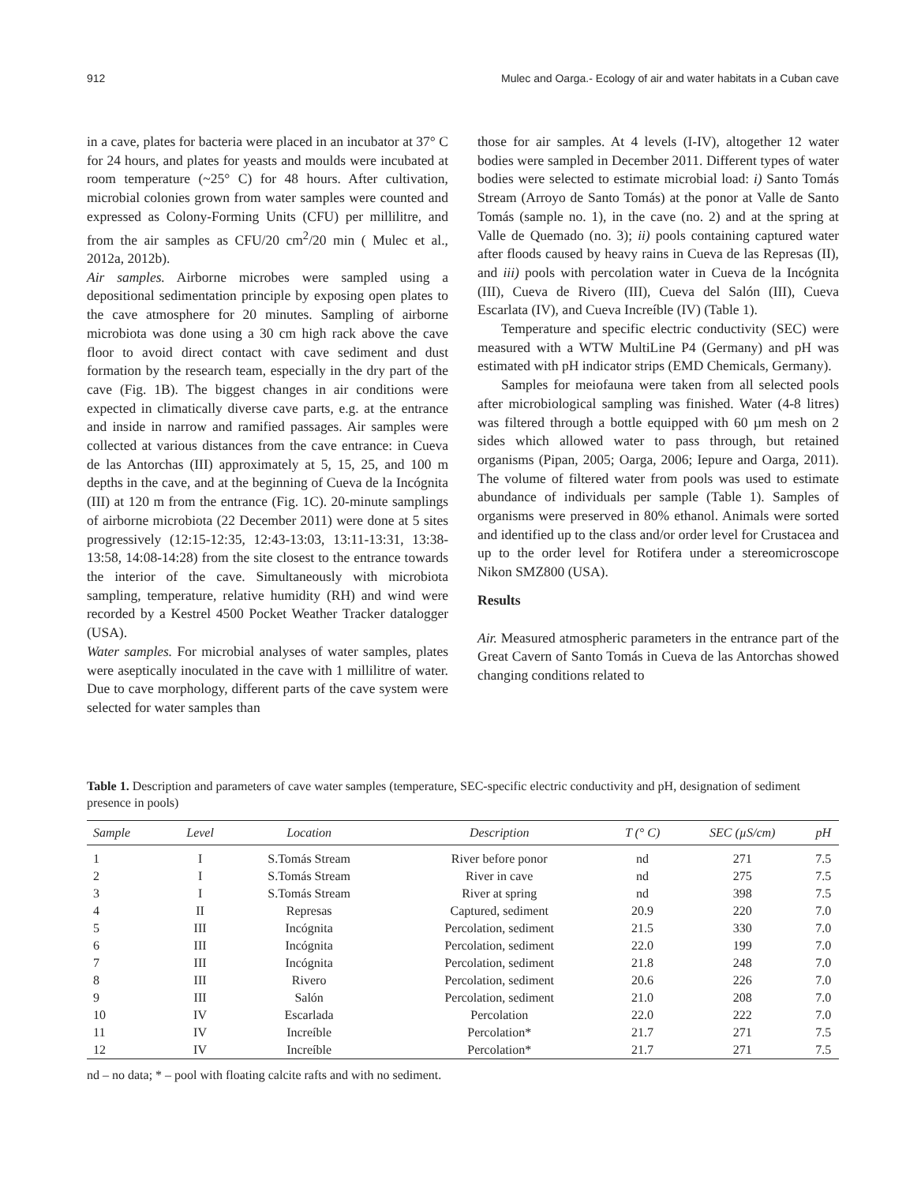912 Mulec and Oarga.- Ecology of air and water habitats in a Cuban cave
in a cave, plates for bacteria were placed in an incubator at 37° C for 24 hours, and plates for yeasts and moulds were incubated at room temperature (~25° C) for 48 hours. After cultivation, microbial colonies grown from water samples were counted and expressed as Colony-Forming Units (CFU) per millilitre, and from the air samples as CFU/20 cm<sup>2</sup>/20 min ( Mulec et al., 2012a, 2012b).
Air samples. Airborne microbes were sampled using a depositional sedimentation principle by exposing open plates to the cave atmosphere for 20 minutes. Sampling of airborne microbiota was done using a 30 cm high rack above the cave floor to avoid direct contact with cave sediment and dust formation by the research team, especially in the dry part of the cave (Fig. 1B). The biggest changes in air conditions were expected in climatically diverse cave parts, e.g. at the entrance and inside in narrow and ramified passages. Air samples were collected at various distances from the cave entrance: in Cueva de las Antorchas (III) approximately at 5, 15, 25, and 100 m depths in the cave, and at the beginning of Cueva de la Incógnita (III) at 120 m from the entrance (Fig. 1C). 20-minute samplings of airborne microbiota (22 December 2011) were done at 5 sites progressively (12:15-12:35, 12:43-13:03, 13:11-13:31, 13:38-13:58, 14:08-14:28) from the site closest to the entrance towards the interior of the cave. Simultaneously with microbiota sampling, temperature, relative humidity (RH) and wind were recorded by a Kestrel 4500 Pocket Weather Tracker datalogger (USA).
Water samples. For microbial analyses of water samples, plates were aseptically inoculated in the cave with 1 millilitre of water. Due to cave morphology, different parts of the cave system were selected for water samples than
those for air samples. At 4 levels (I-IV), altogether 12 water bodies were sampled in December 2011. Different types of water bodies were selected to estimate microbial load: i) Santo Tomás Stream (Arroyo de Santo Tomás) at the ponor at Valle de Santo Tomás (sample no. 1), in the cave (no. 2) and at the spring at Valle de Quemado (no. 3); ii) pools containing captured water after floods caused by heavy rains in Cueva de las Represas (II), and iii) pools with percolation water in Cueva de la Incógnita (III), Cueva de Rivero (III), Cueva del Salón (III), Cueva Escarlata (IV), and Cueva Increíble (IV) (Table 1).
Temperature and specific electric conductivity (SEC) were measured with a WTW MultiLine P4 (Germany) and pH was estimated with pH indicator strips (EMD Chemicals, Germany).
Samples for meiofauna were taken from all selected pools after microbiological sampling was finished. Water (4-8 litres) was filtered through a bottle equipped with 60 µm mesh on 2 sides which allowed water to pass through, but retained organisms (Pipan, 2005; Oarga, 2006; Iepure and Oarga, 2011). The volume of filtered water from pools was used to estimate abundance of individuals per sample (Table 1). Samples of organisms were preserved in 80% ethanol. Animals were sorted and identified up to the class and/or order level for Crustacea and up to the order level for Rotifera under a stereomicroscope Nikon SMZ800 (USA).
Results
Air. Measured atmospheric parameters in the entrance part of the Great Cavern of Santo Tomás in Cueva de las Antorchas showed changing conditions related to
Table 1. Description and parameters of cave water samples (temperature, SEC-specific electric conductivity and pH, designation of sediment presence in pools)
| Sample | Level | Location | Description | T (° C) | SEC (µS/cm) | pH |
| --- | --- | --- | --- | --- | --- | --- |
| 1 | I | S.Tomás Stream | River before ponor | nd | 271 | 7.5 |
| 2 | I | S.Tomás Stream | River in cave | nd | 275 | 7.5 |
| 3 | I | S.Tomás Stream | River at spring | nd | 398 | 7.5 |
| 4 | II | Represas | Captured, sediment | 20.9 | 220 | 7.0 |
| 5 | III | Incógnita | Percolation, sediment | 21.5 | 330 | 7.0 |
| 6 | III | Incógnita | Percolation, sediment | 22.0 | 199 | 7.0 |
| 7 | III | Incógnita | Percolation, sediment | 21.8 | 248 | 7.0 |
| 8 | III | Rivero | Percolation, sediment | 20.6 | 226 | 7.0 |
| 9 | III | Salón | Percolation, sediment | 21.0 | 208 | 7.0 |
| 10 | IV | Escarlada | Percolation | 22.0 | 222 | 7.0 |
| 11 | IV | Increíble | Percolation* | 21.7 | 271 | 7.5 |
| 12 | IV | Increíble | Percolation* | 21.7 | 271 | 7.5 |
nd – no data; * – pool with floating calcite rafts and with no sediment.